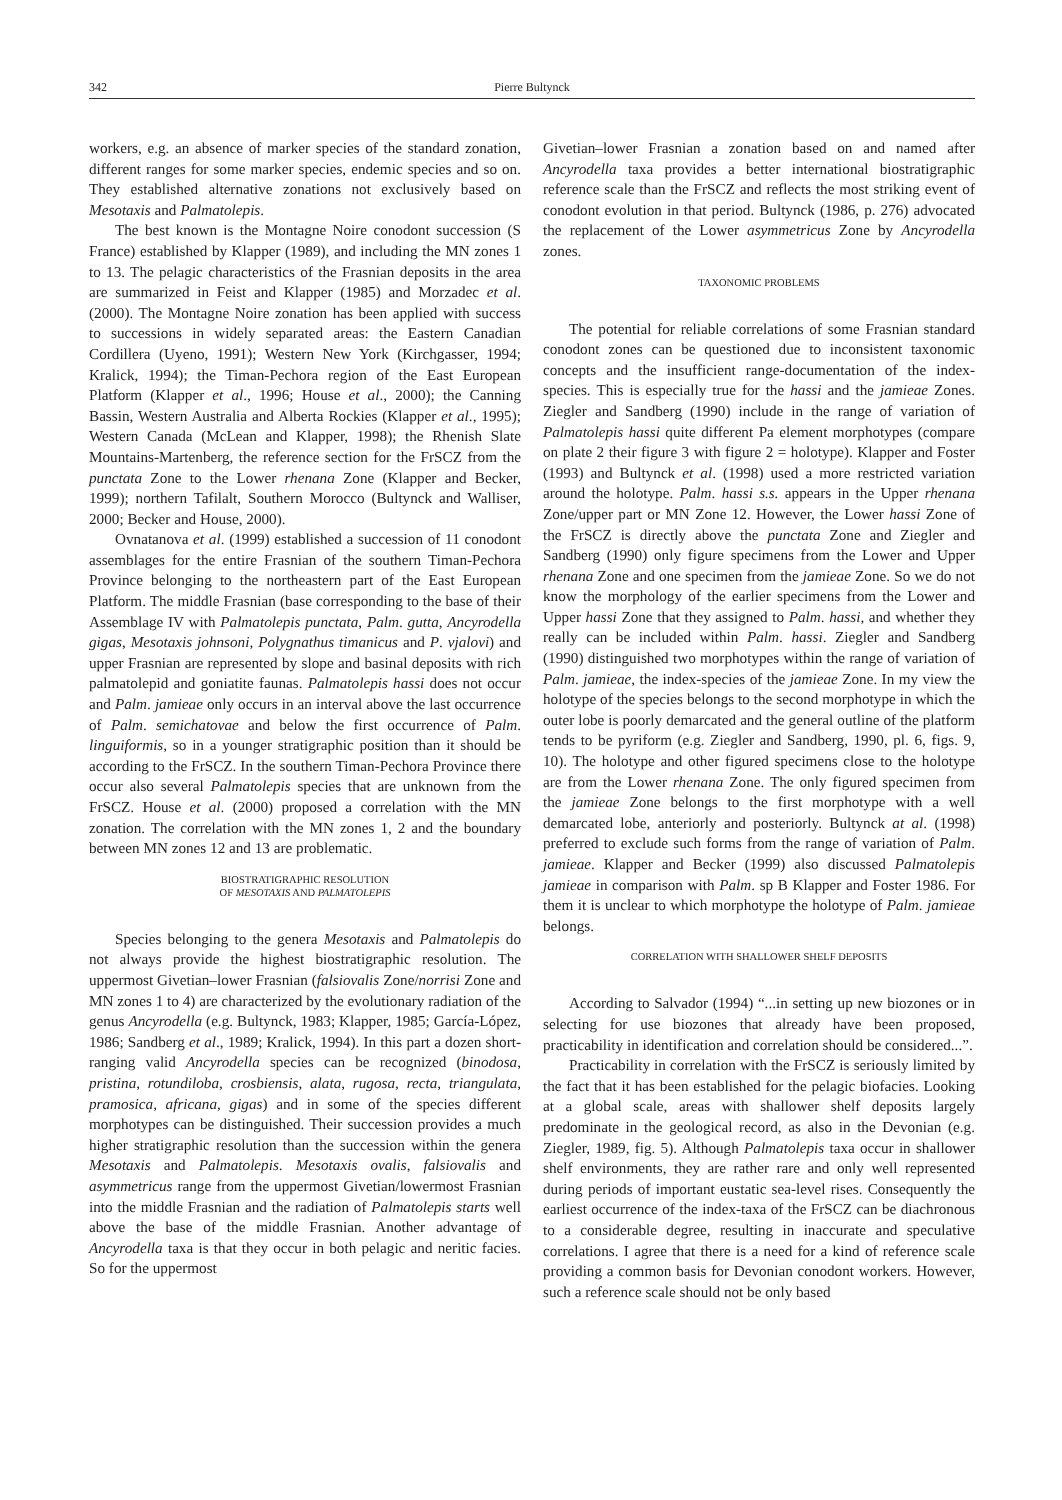342 Pierre Bultynck
workers, e.g. an absence of marker species of the standard zonation, different ranges for some marker species, endemic species and so on. They established alternative zonations not exclusively based on Mesotaxis and Palmatolepis.
The best known is the Montagne Noire conodont succession (S France) established by Klapper (1989), and including the MN zones 1 to 13. The pelagic characteristics of the Frasnian deposits in the area are summarized in Feist and Klapper (1985) and Morzadec et al. (2000). The Montagne Noire zonation has been applied with success to successions in widely separated areas: the Eastern Canadian Cordillera (Uyeno, 1991); Western New York (Kirchgasser, 1994; Kralick, 1994); the Timan-Pechora region of the East European Platform (Klapper et al., 1996; House et al., 2000); the Canning Bassin, Western Australia and Alberta Rockies (Klapper et al., 1995); Western Canada (McLean and Klapper, 1998); the Rhenish Slate Mountains-Martenberg, the reference section for the FrSCZ from the punctata Zone to the Lower rhenana Zone (Klapper and Becker, 1999); northern Tafilalt, Southern Morocco (Bultynck and Walliser, 2000; Becker and House, 2000).
Ovnatanova et al. (1999) established a succession of 11 conodont assemblages for the entire Frasnian of the southern Timan-Pechora Province belonging to the northeastern part of the East European Platform. The middle Frasnian (base corresponding to the base of their Assemblage IV with Palmatolepis punctata, Palm. gutta, Ancyrodella gigas, Mesotaxis johnsoni, Polygnathus timanicus and P. vjalovi) and upper Frasnian are represented by slope and basinal deposits with rich palmatolepid and goniatite faunas. Palmatolepis hassi does not occur and Palm. jamieae only occurs in an interval above the last occurrence of Palm. semichatovae and below the first occurrence of Palm. linguiformis, so in a younger stratigraphic position than it should be according to the FrSCZ. In the southern Timan-Pechora Province there occur also several Palmatolepis species that are unknown from the FrSCZ. House et al. (2000) proposed a correlation with the MN zonation. The correlation with the MN zones 1, 2 and the boundary between MN zones 12 and 13 are problematic.
BIOSTRATIGRAPHIC RESOLUTION
OF MESOTAXIS AND PALMATOLEPIS
Species belonging to the genera Mesotaxis and Palmatolepis do not always provide the highest biostratigraphic resolution. The uppermost Givetian–lower Frasnian (falsiovalis Zone/norrisi Zone and MN zones 1 to 4) are characterized by the evolutionary radiation of the genus Ancyrodella (e.g. Bultynck, 1983; Klapper, 1985; García-López, 1986; Sandberg et al., 1989; Kralick, 1994). In this part a dozen short-ranging valid Ancyrodella species can be recognized (binodosa, pristina, rotundiloba, crosbiensis, alata, rugosa, recta, triangulata, pramosica, africana, gigas) and in some of the species different morphotypes can be distinguished. Their succession provides a much higher stratigraphic resolution than the succession within the genera Mesotaxis and Palmatolepis. Mesotaxis ovalis, falsiovalis and asymmetricus range from the uppermost Givetian/lowermost Frasnian into the middle Frasnian and the radiation of Palmatolepis starts well above the base of the middle Frasnian. Another advantage of Ancyrodella taxa is that they occur in both pelagic and neritic facies. So for the uppermost
Givetian–lower Frasnian a zonation based on and named after Ancyrodella taxa provides a better international biostratigraphic reference scale than the FrSCZ and reflects the most striking event of conodont evolution in that period. Bultynck (1986, p. 276) advocated the replacement of the Lower asymmetricus Zone by Ancyrodella zones.
TAXONOMIC PROBLEMS
The potential for reliable correlations of some Frasnian standard conodont zones can be questioned due to inconsistent taxonomic concepts and the insufficient range-documentation of the index-species. This is especially true for the hassi and the jamieae Zones. Ziegler and Sandberg (1990) include in the range of variation of Palmatolepis hassi quite different Pa element morphotypes (compare on plate 2 their figure 3 with figure 2 = holotype). Klapper and Foster (1993) and Bultynck et al. (1998) used a more restricted variation around the holotype. Palm. hassi s.s. appears in the Upper rhenana Zone/upper part or MN Zone 12. However, the Lower hassi Zone of the FrSCZ is directly above the punctata Zone and Ziegler and Sandberg (1990) only figure specimens from the Lower and Upper rhenana Zone and one specimen from the jamieae Zone. So we do not know the morphology of the earlier specimens from the Lower and Upper hassi Zone that they assigned to Palm. hassi, and whether they really can be included within Palm. hassi. Ziegler and Sandberg (1990) distinguished two morphotypes within the range of variation of Palm. jamieae, the index-species of the jamieae Zone. In my view the holotype of the species belongs to the second morphotype in which the outer lobe is poorly demarcated and the general outline of the platform tends to be pyriform (e.g. Ziegler and Sandberg, 1990, pl. 6, figs. 9, 10). The holotype and other figured specimens close to the holotype are from the Lower rhenana Zone. The only figured specimen from the jamieae Zone belongs to the first morphotype with a well demarcated lobe, anteriorly and posteriorly. Bultynck at al. (1998) preferred to exclude such forms from the range of variation of Palm. jamieae. Klapper and Becker (1999) also discussed Palmatolepis jamieae in comparison with Palm. sp B Klapper and Foster 1986. For them it is unclear to which morphotype the holotype of Palm. jamieae belongs.
CORRELATION WITH SHALLOWER SHELF DEPOSITS
According to Salvador (1994) “...in setting up new biozones or in selecting for use biozones that already have been proposed, practicability in identification and correlation should be considered...”.
Practicability in correlation with the FrSCZ is seriously limited by the fact that it has been established for the pelagic biofacies. Looking at a global scale, areas with shallower shelf deposits largely predominate in the geological record, as also in the Devonian (e.g. Ziegler, 1989, fig. 5). Although Palmatolepis taxa occur in shallower shelf environments, they are rather rare and only well represented during periods of important eustatic sea-level rises. Consequently the earliest occurrence of the index-taxa of the FrSCZ can be diachronous to a considerable degree, resulting in inaccurate and speculative correlations. I agree that there is a need for a kind of reference scale providing a common basis for Devonian conodont workers. However, such a reference scale should not be only based